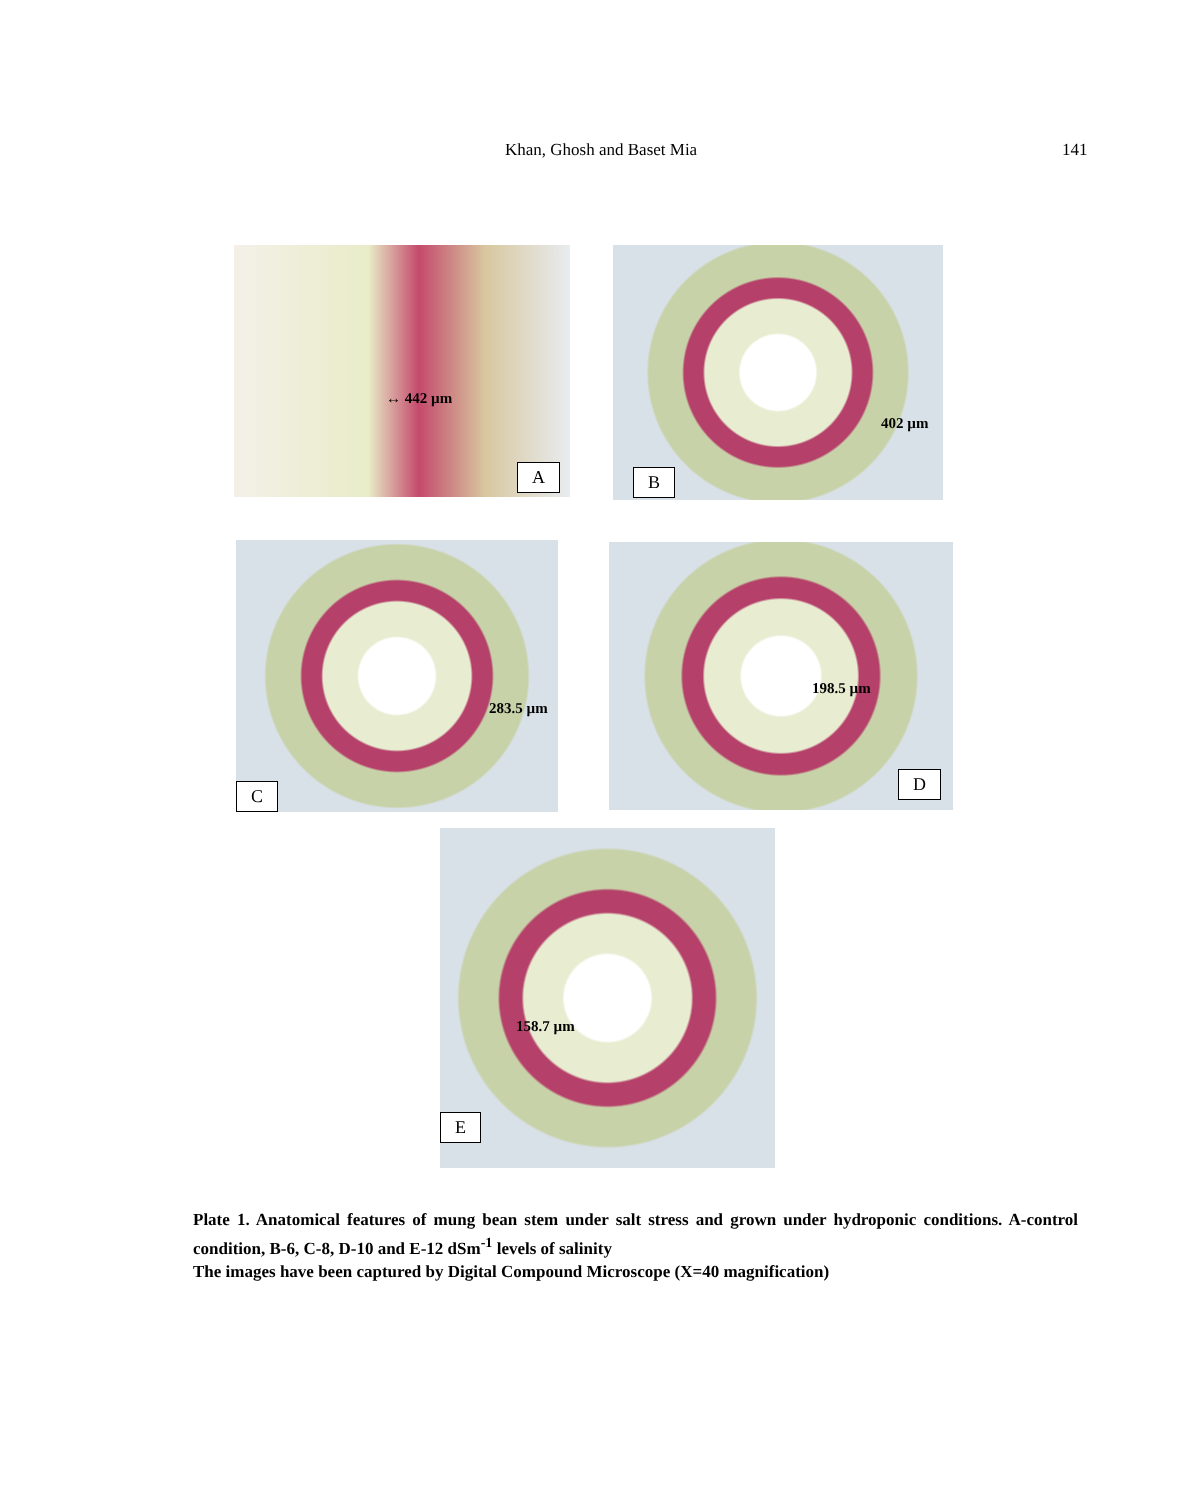Khan, Ghosh and Baset Mia 141
↔ 442 µm
A
402 µm
B
283.5 µm
C
198.5 µm
D
158.7 µm
E
Plate 1. Anatomical features of mung bean stem under salt stress and grown under hydroponic conditions. A-control condition, B-6, C-8, D-10 and E-12 dSm<sup>-1</sup> levels of salinity
The images have been captured by Digital Compound Microscope (X=40 magnification)